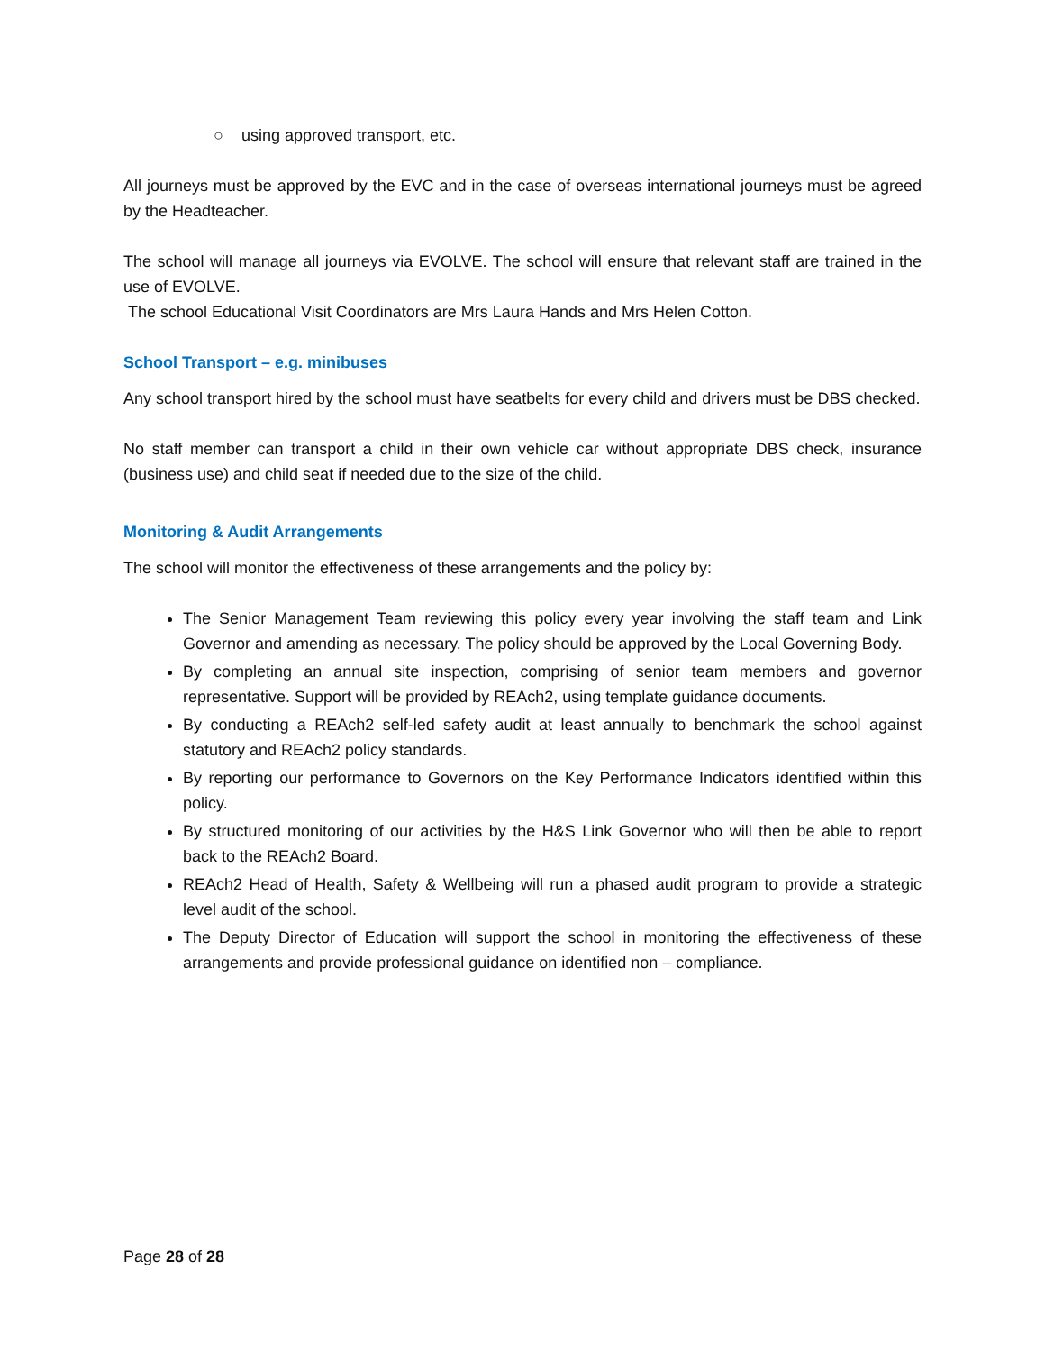○ using approved transport, etc.
All journeys must be approved by the EVC and in the case of overseas international journeys must be agreed by the Headteacher.
The school will manage all journeys via EVOLVE. The school will ensure that relevant staff are trained in the use of EVOLVE.
The school Educational Visit Coordinators are Mrs Laura Hands and Mrs Helen Cotton.
School Transport – e.g. minibuses
Any school transport hired by the school must have seatbelts for every child and drivers must be DBS checked.
No staff member can transport a child in their own vehicle car without appropriate DBS check, insurance (business use) and child seat if needed due to the size of the child.
Monitoring & Audit Arrangements
The school will monitor the effectiveness of these arrangements and the policy by:
The Senior Management Team reviewing this policy every year involving the staff team and Link Governor and amending as necessary. The policy should be approved by the Local Governing Body.
By completing an annual site inspection, comprising of senior team members and governor representative. Support will be provided by REAch2, using template guidance documents.
By conducting a REAch2 self-led safety audit at least annually to benchmark the school against statutory and REAch2 policy standards.
By reporting our performance to Governors on the Key Performance Indicators identified within this policy.
By structured monitoring of our activities by the H&S Link Governor who will then be able to report back to the REAch2 Board.
REAch2 Head of Health, Safety & Wellbeing will run a phased audit program to provide a strategic level audit of the school.
The Deputy Director of Education will support the school in monitoring the effectiveness of these arrangements and provide professional guidance on identified non – compliance.
Page 28 of 28